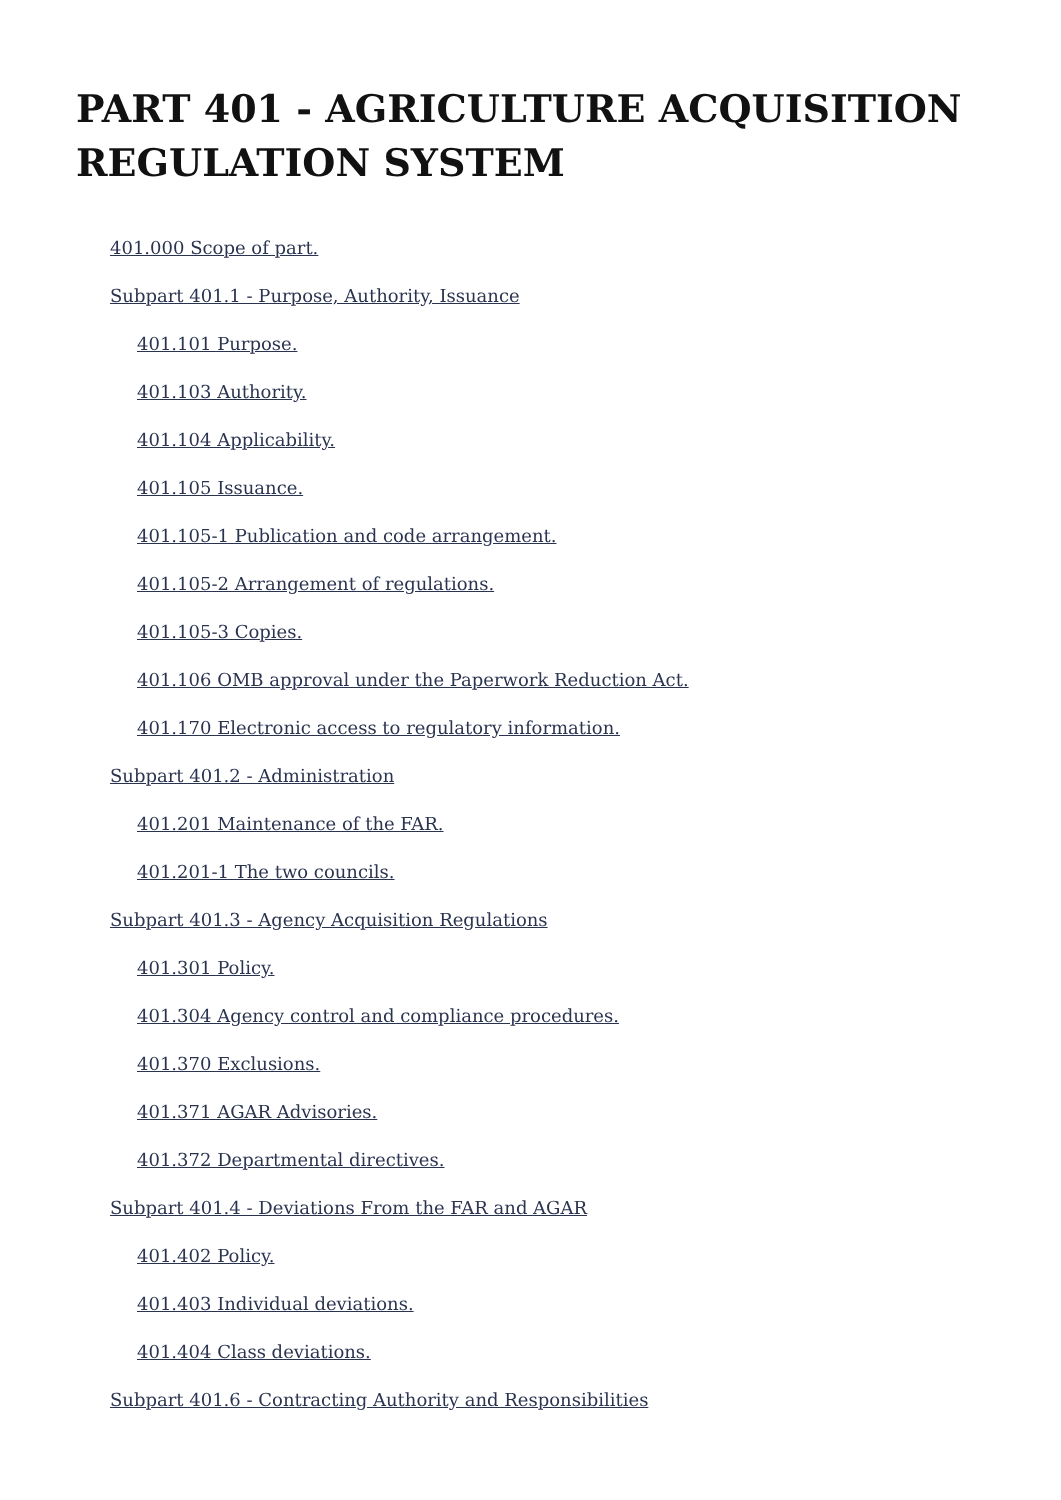PART 401 - AGRICULTURE ACQUISITION REGULATION SYSTEM
401.000 Scope of part.
Subpart 401.1 - Purpose, Authority, Issuance
401.101 Purpose.
401.103 Authority.
401.104 Applicability.
401.105 Issuance.
401.105-1 Publication and code arrangement.
401.105-2 Arrangement of regulations.
401.105-3 Copies.
401.106 OMB approval under the Paperwork Reduction Act.
401.170 Electronic access to regulatory information.
Subpart 401.2 - Administration
401.201 Maintenance of the FAR.
401.201-1 The two councils.
Subpart 401.3 - Agency Acquisition Regulations
401.301 Policy.
401.304 Agency control and compliance procedures.
401.370 Exclusions.
401.371 AGAR Advisories.
401.372 Departmental directives.
Subpart 401.4 - Deviations From the FAR and AGAR
401.402 Policy.
401.403 Individual deviations.
401.404 Class deviations.
Subpart 401.6 - Contracting Authority and Responsibilities